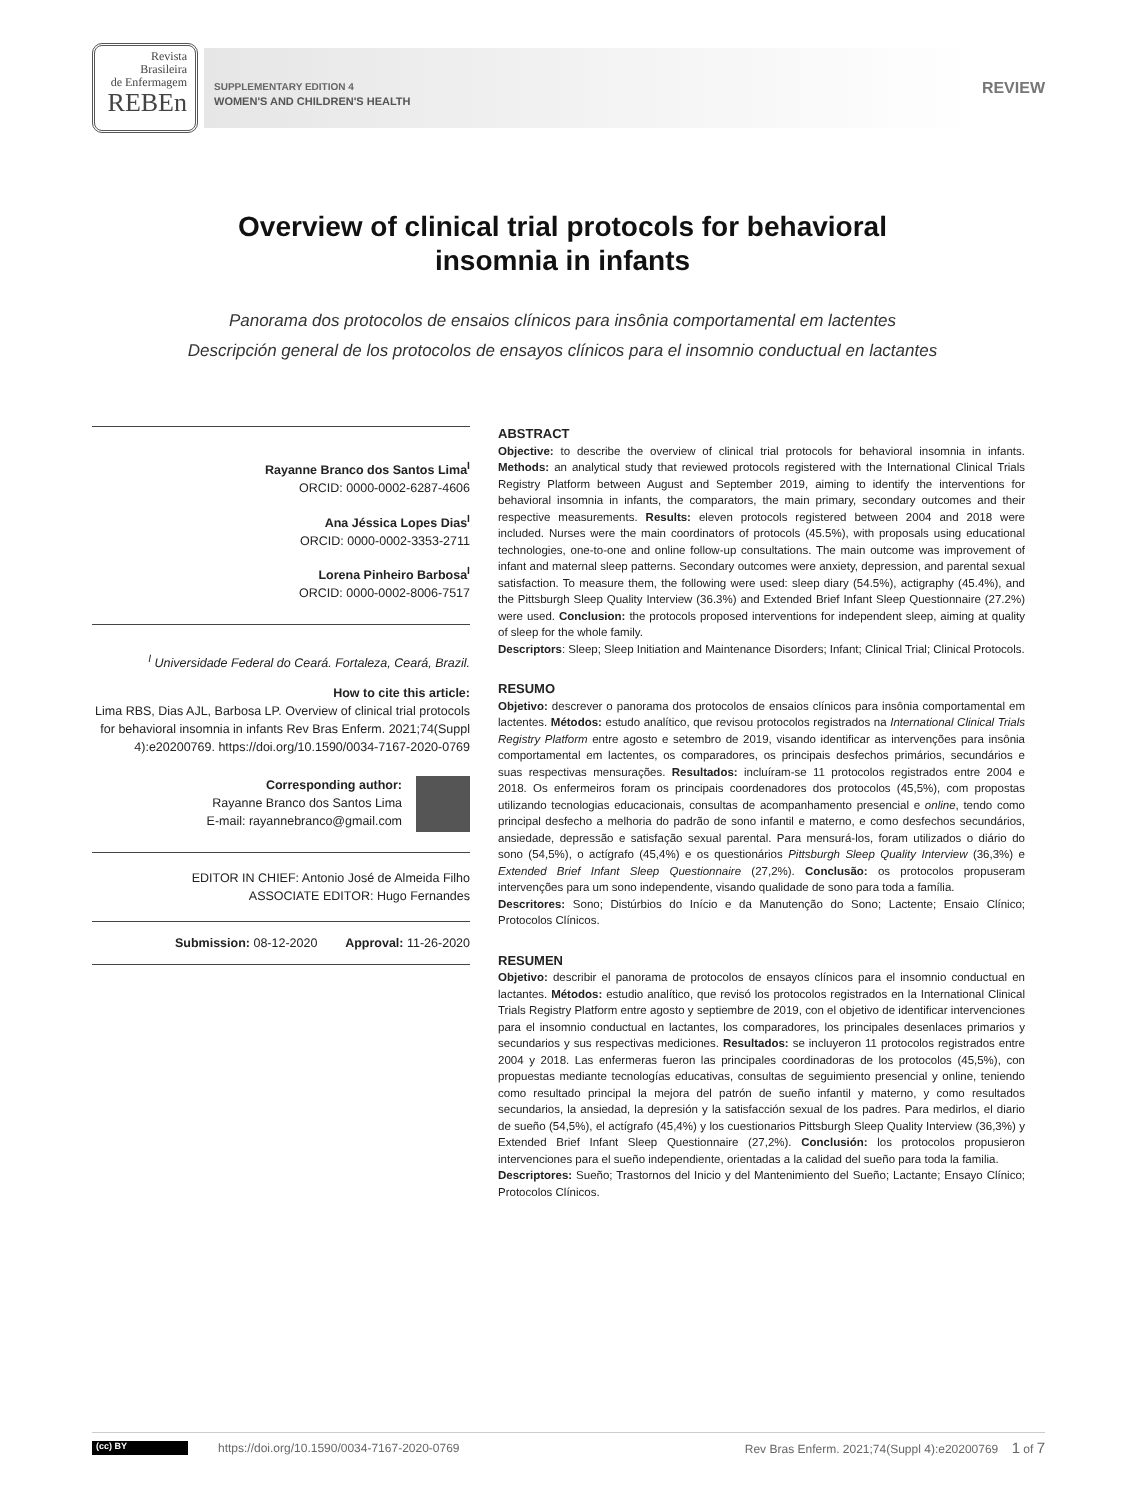Revista
Brasileira
de Enfermagem
REBEn
SUPPLEMENTARY EDITION 4
WOMEN'S AND CHILDREN'S HEALTH
REVIEW
Overview of clinical trial protocols for behavioral insomnia in infants
Panorama dos protocolos de ensaios clínicos para insônia comportamental em lactentes
Descripción general de los protocolos de ensayos clínicos para el insomnio conductual en lactantes
Rayanne Branco dos Santos Lima<sup>I</sup>
ORCID: 0000-0002-6287-4606
Ana Jéssica Lopes Dias<sup>I</sup>
ORCID: 0000-0002-3353-2711
Lorena Pinheiro Barbosa<sup>I</sup>
ORCID: 0000-0002-8006-7517
<sup>I</sup> Universidade Federal do Ceará. Fortaleza, Ceará, Brazil.
How to cite this article:
Lima RBS, Dias AJL, Barbosa LP. Overview of clinical trial protocols for behavioral insomnia in infants Rev Bras Enferm. 2021;74(Suppl 4):e20200769. https://doi.org/10.1590/0034-7167-2020-0769
Corresponding author:
Rayanne Branco dos Santos Lima
E-mail: rayannebranco@gmail.com
EDITOR IN CHIEF: Antonio José de Almeida Filho
ASSOCIATE EDITOR: Hugo Fernandes
Submission: 08-12-2020 Approval: 11-26-2020
ABSTRACT
Objective: to describe the overview of clinical trial protocols for behavioral insomnia in infants. Methods: an analytical study that reviewed protocols registered with the International Clinical Trials Registry Platform between August and September 2019, aiming to identify the interventions for behavioral insomnia in infants, the comparators, the main primary, secondary outcomes and their respective measurements. Results: eleven protocols registered between 2004 and 2018 were included. Nurses were the main coordinators of protocols (45.5%), with proposals using educational technologies, one-to-one and online follow-up consultations. The main outcome was improvement of infant and maternal sleep patterns. Secondary outcomes were anxiety, depression, and parental sexual satisfaction. To measure them, the following were used: sleep diary (54.5%), actigraphy (45.4%), and the Pittsburgh Sleep Quality Interview (36.3%) and Extended Brief Infant Sleep Questionnaire (27.2%) were used. Conclusion: the protocols proposed interventions for independent sleep, aiming at quality of sleep for the whole family.
Descriptors: Sleep; Sleep Initiation and Maintenance Disorders; Infant; Clinical Trial; Clinical Protocols.
RESUMO
Objetivo: descrever o panorama dos protocolos de ensaios clínicos para insônia comportamental em lactentes. Métodos: estudo analítico, que revisou protocolos registrados na International Clinical Trials Registry Platform entre agosto e setembro de 2019, visando identificar as intervenções para insônia comportamental em lactentes, os comparadores, os principais desfechos primários, secundários e suas respectivas mensurações. Resultados: incluíram-se 11 protocolos registrados entre 2004 e 2018. Os enfermeiros foram os principais coordenadores dos protocolos (45,5%), com propostas utilizando tecnologias educacionais, consultas de acompanhamento presencial e online, tendo como principal desfecho a melhoria do padrão de sono infantil e materno, e como desfechos secundários, ansiedade, depressão e satisfação sexual parental. Para mensurá-los, foram utilizados o diário do sono (54,5%), o actígrafo (45,4%) e os questionários Pittsburgh Sleep Quality Interview (36,3%) e Extended Brief Infant Sleep Questionnaire (27,2%). Conclusão: os protocolos propuseram intervenções para um sono independente, visando qualidade de sono para toda a família.
Descritores: Sono; Distúrbios do Início e da Manutenção do Sono; Lactente; Ensaio Clínico; Protocolos Clínicos.
RESUMEN
Objetivo: describir el panorama de protocolos de ensayos clínicos para el insomnio conductual en lactantes. Métodos: estudio analítico, que revisó los protocolos registrados en la International Clinical Trials Registry Platform entre agosto y septiembre de 2019, con el objetivo de identificar intervenciones para el insomnio conductual en lactantes, los comparadores, los principales desenlaces primarios y secundarios y sus respectivas mediciones. Resultados: se incluyeron 11 protocolos registrados entre 2004 y 2018. Las enfermeras fueron las principales coordinadoras de los protocolos (45,5%), con propuestas mediante tecnologías educativas, consultas de seguimiento presencial y online, teniendo como resultado principal la mejora del patrón de sueño infantil y materno, y como resultados secundarios, la ansiedad, la depresión y la satisfacción sexual de los padres. Para medirlos, el diario de sueño (54,5%), el actígrafo (45,4%) y los cuestionarios Pittsburgh Sleep Quality Interview (36,3%) y Extended Brief Infant Sleep Questionnaire (27,2%). Conclusión: los protocolos propusieron intervenciones para el sueño independiente, orientadas a la calidad del sueño para toda la familia.
Descriptores: Sueño; Trastornos del Inicio y del Mantenimiento del Sueño; Lactante; Ensayo Clínico; Protocolos Clínicos.
(cc) BY
https://doi.org/10.1590/0034-7167-2020-0769
Rev Bras Enferm. 2021;74(Suppl 4):e20200769 1 of 7